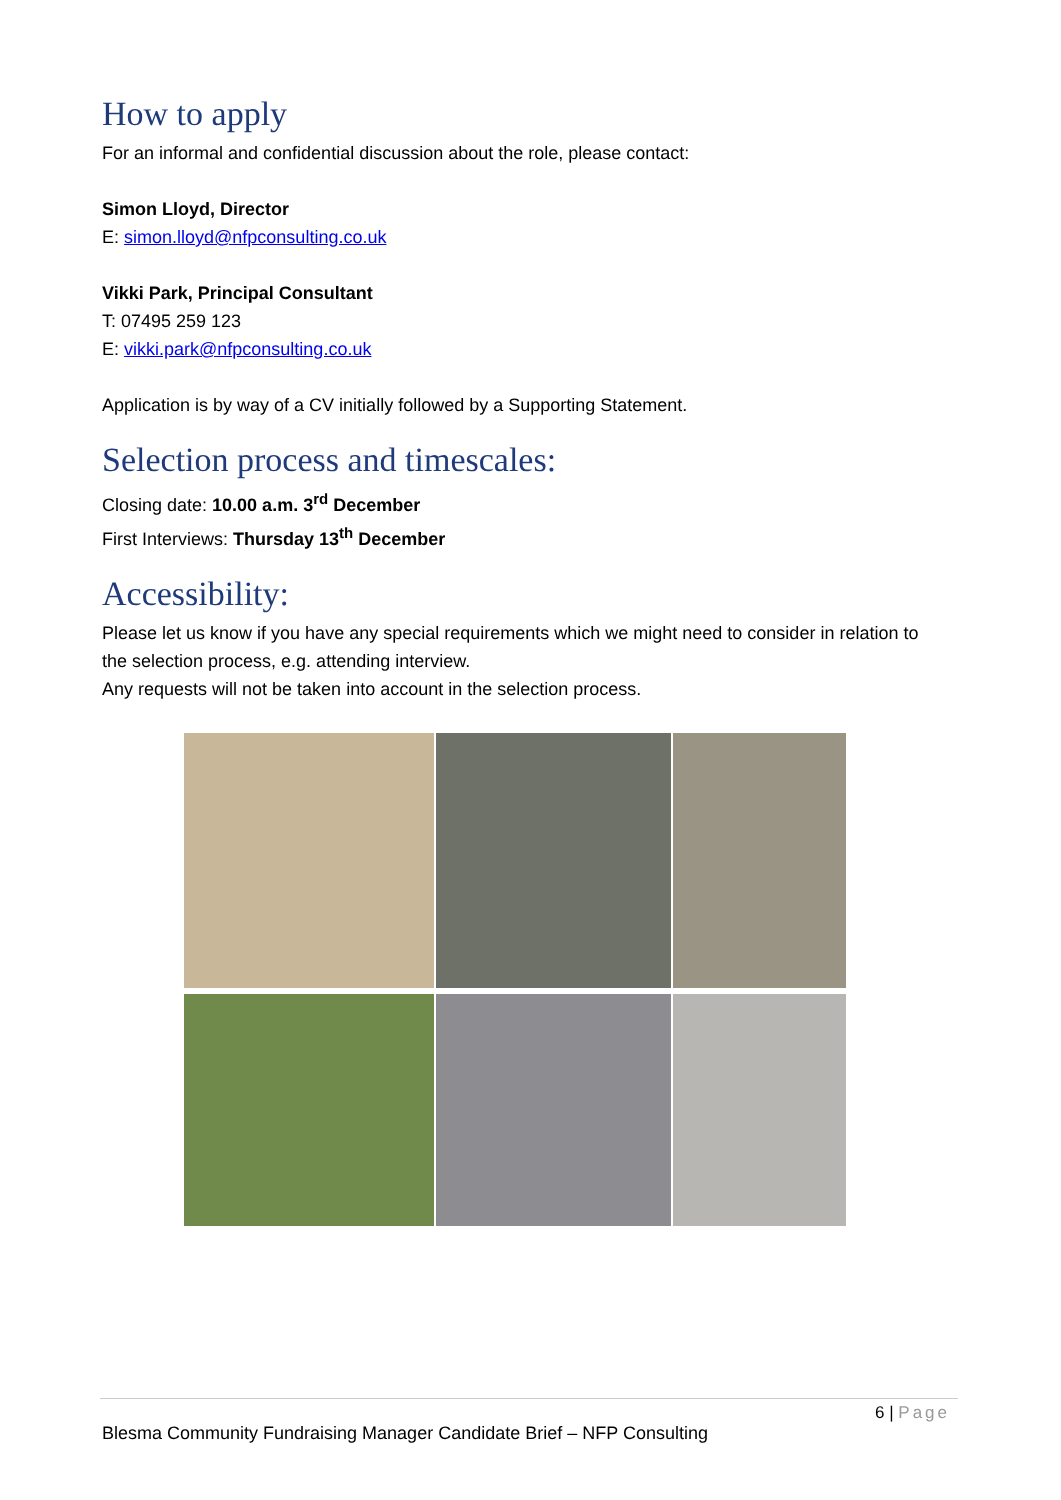How to apply
For an informal and confidential discussion about the role, please contact:
Simon Lloyd, Director
E: simon.lloyd@nfpconsulting.co.uk
Vikki Park, Principal Consultant
T: 07495 259 123
E: vikki.park@nfpconsulting.co.uk
Application is by way of a CV initially followed by a Supporting Statement.
Selection process and timescales:
Closing date: 10.00 a.m. 3<sup>rd</sup> December
First Interviews: Thursday 13<sup>th</sup> December
Accessibility:
Please let us know if you have any special requirements which we might need to consider in relation to the selection process, e.g. attending interview.
Any requests will not be taken into account in the selection process.
6 | Page
Blesma Community Fundraising Manager Candidate Brief – NFP Consulting